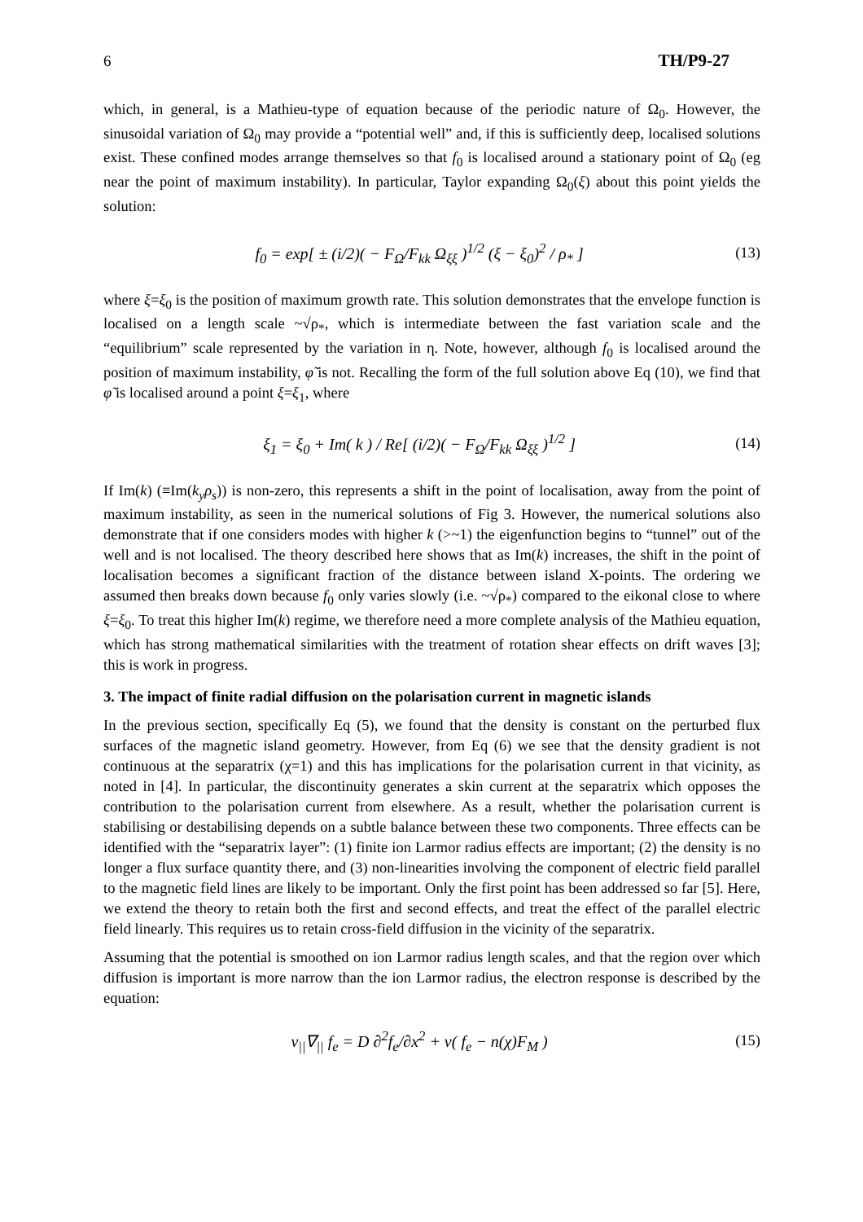6 TH/P9-27
which, in general, is a Mathieu-type of equation because of the periodic nature of Ω<sub>0</sub>. However, the sinusoidal variation of Ω<sub>0</sub> may provide a “potential well” and, if this is sufficiently deep, localised solutions exist. These confined modes arrange themselves so that f<sub>0</sub> is localised around a stationary point of Ω<sub>0</sub> (eg near the point of maximum instability). In particular, Taylor expanding Ω<sub>0</sub>(ξ) about this point yields the solution:
f<sub>0</sub> = exp[ ± (i/2)( − F<sub>Ω</sub>/F<sub>kk</sub> Ω<sub>ξξ</sub> )<sup>1/2</sup> (ξ − ξ<sub>0</sub>)<sup>2</sup> / ρ<sub>*</sub> ] (13)
where ξ=ξ<sub>0</sub> is the position of maximum growth rate. This solution demonstrates that the envelope function is localised on a length scale ~√ρ<sub>*</sub>, which is intermediate between the fast variation scale and the “equilibrium” scale represented by the variation in η. Note, however, although f<sub>0</sub> is localised around the position of maximum instability, φ̃ is not. Recalling the form of the full solution above Eq (10), we find that φ̃ is localised around a point ξ=ξ<sub>1</sub>, where
ξ<sub>1</sub> = ξ<sub>0</sub> + Im( k ) / Re[ (i/2)( − F<sub>Ω</sub>/F<sub>kk</sub> Ω<sub>ξξ</sub> )<sup>1/2</sup> ] (14)
If Im(k) (≡Im(k<sub>y</sub>ρ<sub>s</sub>)) is non-zero, this represents a shift in the point of localisation, away from the point of maximum instability, as seen in the numerical solutions of Fig 3. However, the numerical solutions also demonstrate that if one considers modes with higher k (>~1) the eigenfunction begins to “tunnel” out of the well and is not localised. The theory described here shows that as Im(k) increases, the shift in the point of localisation becomes a significant fraction of the distance between island X-points. The ordering we assumed then breaks down because f<sub>0</sub> only varies slowly (i.e. ~√ρ<sub>*</sub>) compared to the eikonal close to where ξ=ξ<sub>0</sub>. To treat this higher Im(k) regime, we therefore need a more complete analysis of the Mathieu equation, which has strong mathematical similarities with the treatment of rotation shear effects on drift waves [3]; this is work in progress.
3. The impact of finite radial diffusion on the polarisation current in magnetic islands
In the previous section, specifically Eq (5), we found that the density is constant on the perturbed flux surfaces of the magnetic island geometry. However, from Eq (6) we see that the density gradient is not continuous at the separatrix (χ=1) and this has implications for the polarisation current in that vicinity, as noted in [4]. In particular, the discontinuity generates a skin current at the separatrix which opposes the contribution to the polarisation current from elsewhere. As a result, whether the polarisation current is stabilising or destabilising depends on a subtle balance between these two components. Three effects can be identified with the “separatrix layer”: (1) finite ion Larmor radius effects are important; (2) the density is no longer a flux surface quantity there, and (3) non-linearities involving the component of electric field parallel to the magnetic field lines are likely to be important. Only the first point has been addressed so far [5]. Here, we extend the theory to retain both the first and second effects, and treat the effect of the parallel electric field linearly. This requires us to retain cross-field diffusion in the vicinity of the separatrix.
Assuming that the potential is smoothed on ion Larmor radius length scales, and that the region over which diffusion is important is more narrow than the ion Larmor radius, the electron response is described by the equation:
v<sub>||</sub>∇<sub>||</sub> f<sub>e</sub> = D ∂<sup>2</sup>f<sub>e</sub>/∂x<sup>2</sup> + ν( f<sub>e</sub> − n(χ)F<sub>M</sub> ) (15)